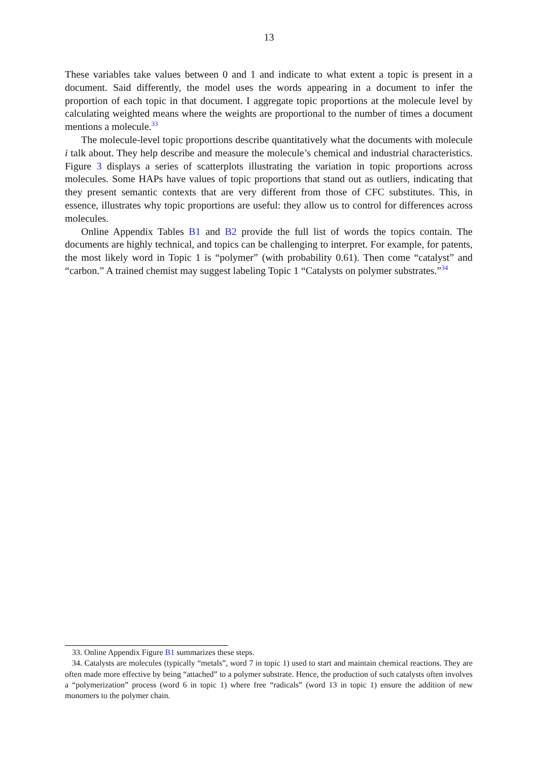13
These variables take values between 0 and 1 and indicate to what extent a topic is present in a document. Said differently, the model uses the words appearing in a document to infer the proportion of each topic in that document. I aggregate topic proportions at the molecule level by calculating weighted means where the weights are proportional to the number of times a document mentions a molecule.<sup>33</sup>
The molecule-level topic proportions describe quantitatively what the documents with molecule i talk about. They help describe and measure the molecule’s chemical and industrial characteristics. Figure 3 displays a series of scatterplots illustrating the variation in topic proportions across molecules. Some HAPs have values of topic proportions that stand out as outliers, indicating that they present semantic contexts that are very different from those of CFC substitutes. This, in essence, illustrates why topic proportions are useful: they allow us to control for differences across molecules.
Online Appendix Tables B1 and B2 provide the full list of words the topics contain. The documents are highly technical, and topics can be challenging to interpret. For example, for patents, the most likely word in Topic 1 is “polymer” (with probability 0.61). Then come “catalyst” and “carbon.” A trained chemist may suggest labeling Topic 1 “Catalysts on polymer substrates.”<sup>34</sup>
33. Online Appendix Figure B1 summarizes these steps.
34. Catalysts are molecules (typically “metals”, word 7 in topic 1) used to start and maintain chemical reactions. They are often made more effective by being “attached” to a polymer substrate. Hence, the production of such catalysts often involves a “polymerization” process (word 6 in topic 1) where free “radicals” (word 13 in topic 1) ensure the addition of new monomers to the polymer chain.